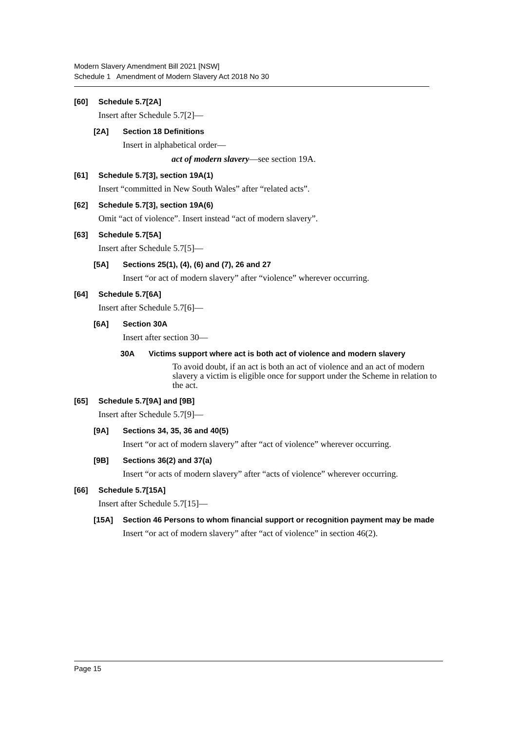Modern Slavery Amendment Bill 2021 [NSW]
Schedule 1 Amendment of Modern Slavery Act 2018 No 30
[60] Schedule 5.7[2A]
Insert after Schedule 5.7[2]—
[2A] Section 18 Definitions
Insert in alphabetical order—
act of modern slavery—see section 19A.
[61] Schedule 5.7[3], section 19A(1)
Insert “committed in New South Wales” after “related acts”.
[62] Schedule 5.7[3], section 19A(6)
Omit “act of violence”. Insert instead “act of modern slavery”.
[63] Schedule 5.7[5A]
Insert after Schedule 5.7[5]—
[5A] Sections 25(1), (4), (6) and (7), 26 and 27
Insert “or act of modern slavery” after “violence” wherever occurring.
[64] Schedule 5.7[6A]
Insert after Schedule 5.7[6]—
[6A] Section 30A
Insert after section 30—
30A Victims support where act is both act of violence and modern slavery
To avoid doubt, if an act is both an act of violence and an act of modern slavery a victim is eligible once for support under the Scheme in relation to the act.
[65] Schedule 5.7[9A] and [9B]
Insert after Schedule 5.7[9]—
[9A] Sections 34, 35, 36 and 40(5)
Insert “or act of modern slavery” after “act of violence” wherever occurring.
[9B] Sections 36(2) and 37(a)
Insert “or acts of modern slavery” after “acts of violence” wherever occurring.
[66] Schedule 5.7[15A]
Insert after Schedule 5.7[15]—
[15A] Section 46 Persons to whom financial support or recognition payment may be made
Insert “or act of modern slavery” after “act of violence” in section 46(2).
Page 15